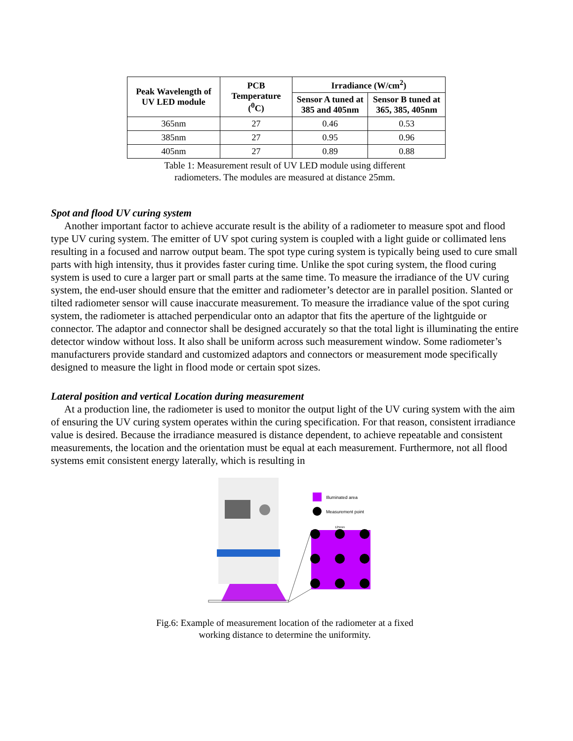| Peak Wavelength of UV LED module | PCB Temperature (<sup>0</sup>C) | Irradiance (W/cm<sup>2</sup>) | |
| --- | --- | --- | --- |
| | | Sensor A tuned at 385 and 405nm | Sensor B tuned at 365, 385, 405nm |
| 365nm | 27 | 0.46 | 0.53 |
| 385nm | 27 | 0.95 | 0.96 |
| 405nm | 27 | 0.89 | 0.88 |
Table 1: Measurement result of UV LED module using different
radiometers. The modules are measured at distance 25mm.
Spot and flood UV curing system
Another important factor to achieve accurate result is the ability of a radiometer to measure spot and flood type UV curing system. The emitter of UV spot curing system is coupled with a light guide or collimated lens resulting in a focused and narrow output beam. The spot type curing system is typically being used to cure small parts with high intensity, thus it provides faster curing time. Unlike the spot curing system, the flood curing system is used to cure a larger part or small parts at the same time. To measure the irradiance of the UV curing system, the end-user should ensure that the emitter and radiometer’s detector are in parallel position. Slanted or tilted radiometer sensor will cause inaccurate measurement. To measure the irradiance value of the spot curing system, the radiometer is attached perpendicular onto an adaptor that fits the aperture of the lightguide or connector. The adaptor and connector shall be designed accurately so that the total light is illuminating the entire detector window without loss. It also shall be uniform across such measurement window. Some radiometer’s manufacturers provide standard and customized adaptors and connectors or measurement mode specifically designed to measure the light in flood mode or certain spot sizes.
Lateral position and vertical Location during measurement
At a production line, the radiometer is used to monitor the output light of the UV curing system with the aim of ensuring the UV curing system operates within the curing specification. For that reason, consistent irradiance value is desired. Because the irradiance measured is distance dependent, to achieve repeatable and consistent measurements, the location and the orientation must be equal at each measurement. Furthermore, not all flood systems emit consistent energy laterally, which is resulting in
Illuminated area
Measurement point
125mm
Fig.6: Example of measurement location of the radiometer at a fixed
working distance to determine the uniformity.